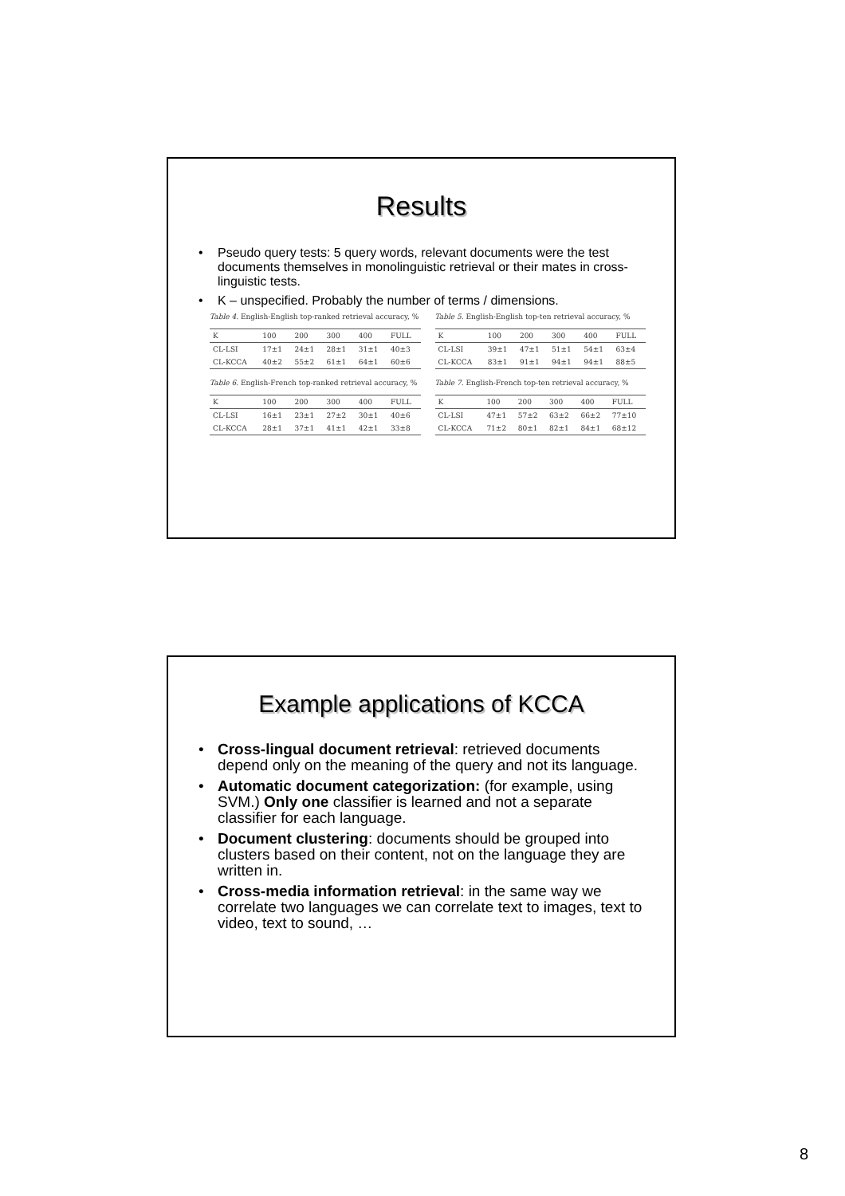Results
• Pseudo query tests: 5 query words, relevant documents were the test documents themselves in monolinguistic retrieval or their mates in cross-linguistic tests.
• K – unspecified. Probably the number of terms / dimensions.
Table 4. English-English top-ranked retrieval accuracy, %
| K | 100 | 200 | 300 | 400 | FULL |
| --- | --- | --- | --- | --- | --- |
| CL-LSI | 17±1 | 24±1 | 28±1 | 31±1 | 40±3 |
| CL-KCCA | 40±2 | 55±2 | 61±1 | 64±1 | 60±6 |
Table 5. English-English top-ten retrieval accuracy, %
| K | 100 | 200 | 300 | 400 | FULL |
| --- | --- | --- | --- | --- | --- |
| CL-LSI | 39±1 | 47±1 | 51±1 | 54±1 | 63±4 |
| CL-KCCA | 83±1 | 91±1 | 94±1 | 94±1 | 88±5 |
Table 6. English-French top-ranked retrieval accuracy, %
| K | 100 | 200 | 300 | 400 | FULL |
| --- | --- | --- | --- | --- | --- |
| CL-LSI | 16±1 | 23±1 | 27±2 | 30±1 | 40±6 |
| CL-KCCA | 28±1 | 37±1 | 41±1 | 42±1 | 33±8 |
Table 7. English-French top-ten retrieval accuracy, %
| K | 100 | 200 | 300 | 400 | FULL |
| --- | --- | --- | --- | --- | --- |
| CL-LSI | 47±1 | 57±2 | 63±2 | 66±2 | 77±10 |
| CL-KCCA | 71±2 | 80±1 | 82±1 | 84±1 | 68±12 |
Example applications of KCCA
• Cross-lingual document retrieval: retrieved documents depend only on the meaning of the query and not its language.
• Automatic document categorization: (for example, using SVM.) Only one classifier is learned and not a separate classifier for each language.
• Document clustering: documents should be grouped into clusters based on their content, not on the language they are written in.
• Cross-media information retrieval: in the same way we correlate two languages we can correlate text to images, text to video, text to sound, …
8